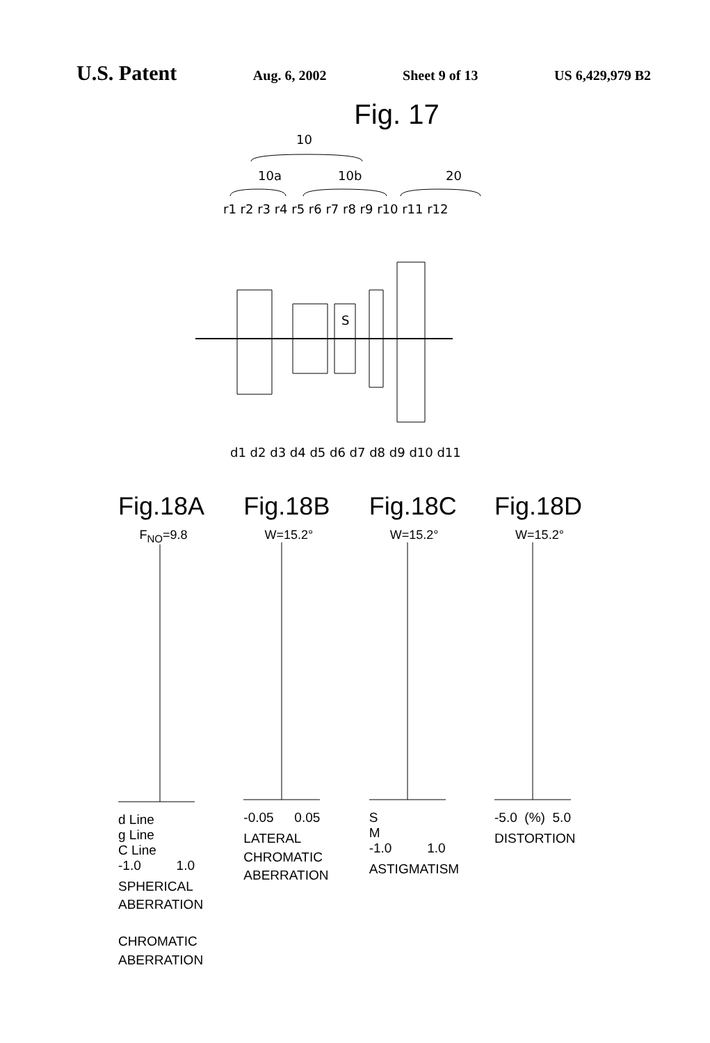U.S. Patent Aug. 6, 2002 Sheet 9 of 13 US 6,429,979 B2
Fig. 17
10
10a
10b
20
r1 r2 r3 r4 r5 r6 r7 r8 r9 r10 r11 r12
d1 d2 d3 d4 d5 d6 d7 d8 d9 d10 d11
S
Fig.18A
F<sub>NO</sub>=9.8
d Line
g Line
C Line
-1.0 1.0
SPHERICAL
ABERRATION
CHROMATIC
ABERRATION
Fig.18B
W=15.2°
-0.05 0.05
LATERAL
CHROMATIC
ABERRATION
Fig.18C
W=15.2°
S
M
-1.0 1.0
ASTIGMATISM
Fig.18D
W=15.2°
-5.0 (%) 5.0
DISTORTION